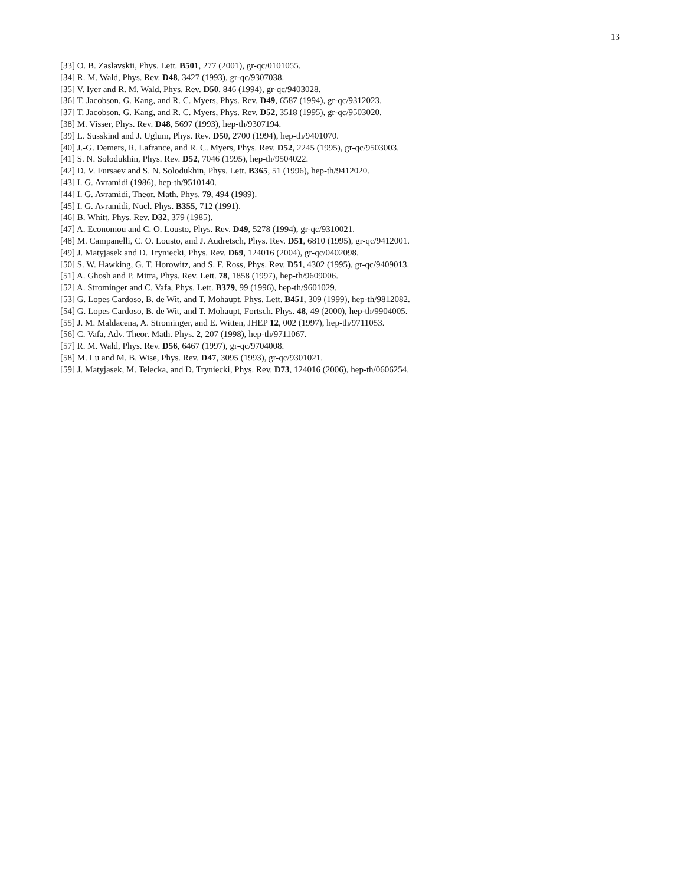13
[33] O. B. Zaslavskii, Phys. Lett. B501, 277 (2001), gr-qc/0101055.
[34] R. M. Wald, Phys. Rev. D48, 3427 (1993), gr-qc/9307038.
[35] V. Iyer and R. M. Wald, Phys. Rev. D50, 846 (1994), gr-qc/9403028.
[36] T. Jacobson, G. Kang, and R. C. Myers, Phys. Rev. D49, 6587 (1994), gr-qc/9312023.
[37] T. Jacobson, G. Kang, and R. C. Myers, Phys. Rev. D52, 3518 (1995), gr-qc/9503020.
[38] M. Visser, Phys. Rev. D48, 5697 (1993), hep-th/9307194.
[39] L. Susskind and J. Uglum, Phys. Rev. D50, 2700 (1994), hep-th/9401070.
[40] J.-G. Demers, R. Lafrance, and R. C. Myers, Phys. Rev. D52, 2245 (1995), gr-qc/9503003.
[41] S. N. Solodukhin, Phys. Rev. D52, 7046 (1995), hep-th/9504022.
[42] D. V. Fursaev and S. N. Solodukhin, Phys. Lett. B365, 51 (1996), hep-th/9412020.
[43] I. G. Avramidi (1986), hep-th/9510140.
[44] I. G. Avramidi, Theor. Math. Phys. 79, 494 (1989).
[45] I. G. Avramidi, Nucl. Phys. B355, 712 (1991).
[46] B. Whitt, Phys. Rev. D32, 379 (1985).
[47] A. Economou and C. O. Lousto, Phys. Rev. D49, 5278 (1994), gr-qc/9310021.
[48] M. Campanelli, C. O. Lousto, and J. Audretsch, Phys. Rev. D51, 6810 (1995), gr-qc/9412001.
[49] J. Matyjasek and D. Tryniecki, Phys. Rev. D69, 124016 (2004), gr-qc/0402098.
[50] S. W. Hawking, G. T. Horowitz, and S. F. Ross, Phys. Rev. D51, 4302 (1995), gr-qc/9409013.
[51] A. Ghosh and P. Mitra, Phys. Rev. Lett. 78, 1858 (1997), hep-th/9609006.
[52] A. Strominger and C. Vafa, Phys. Lett. B379, 99 (1996), hep-th/9601029.
[53] G. Lopes Cardoso, B. de Wit, and T. Mohaupt, Phys. Lett. B451, 309 (1999), hep-th/9812082.
[54] G. Lopes Cardoso, B. de Wit, and T. Mohaupt, Fortsch. Phys. 48, 49 (2000), hep-th/9904005.
[55] J. M. Maldacena, A. Strominger, and E. Witten, JHEP 12, 002 (1997), hep-th/9711053.
[56] C. Vafa, Adv. Theor. Math. Phys. 2, 207 (1998), hep-th/9711067.
[57] R. M. Wald, Phys. Rev. D56, 6467 (1997), gr-qc/9704008.
[58] M. Lu and M. B. Wise, Phys. Rev. D47, 3095 (1993), gr-qc/9301021.
[59] J. Matyjasek, M. Telecka, and D. Tryniecki, Phys. Rev. D73, 124016 (2006), hep-th/0606254.